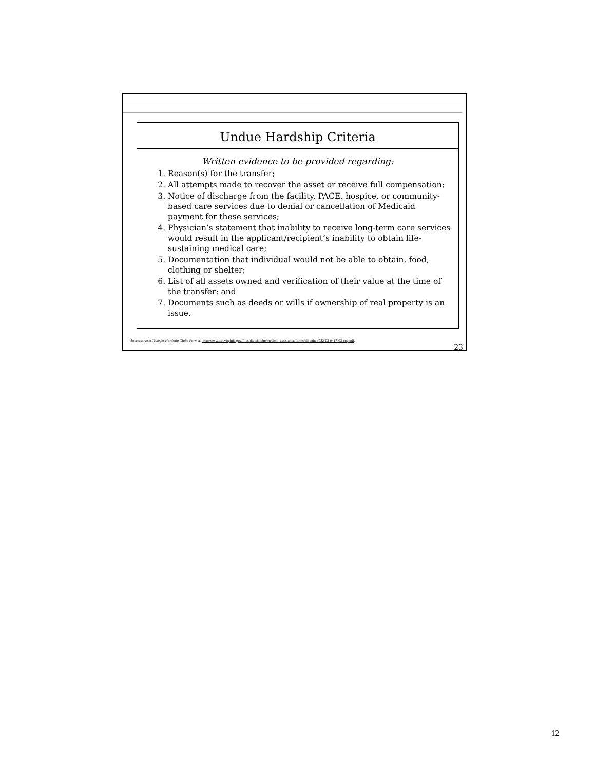Undue Hardship Criteria
Written evidence to be provided regarding:
1. Reason(s) for the transfer;
2. All attempts made to recover the asset or receive full compensation;
3. Notice of discharge from the facility, PACE, hospice, or community-based care services due to denial or cancellation of Medicaid payment for these services;
4. Physician’s statement that inability to receive long-term care services would result in the applicant/recipient’s inability to obtain life-sustaining medical care;
5. Documentation that individual would not be able to obtain, food, clothing or shelter;
6. List of all assets owned and verification of their value at the time of the transfer; and
7. Documents such as deeds or wills if ownership of real property is an issue.
Sources: Asset Transfer Hardship Claim Form at http://www.dss.virginia.gov/files/division/bp/medical_assistance/forms/all_other/032-03-0417-03-eng.pdf.
23
12